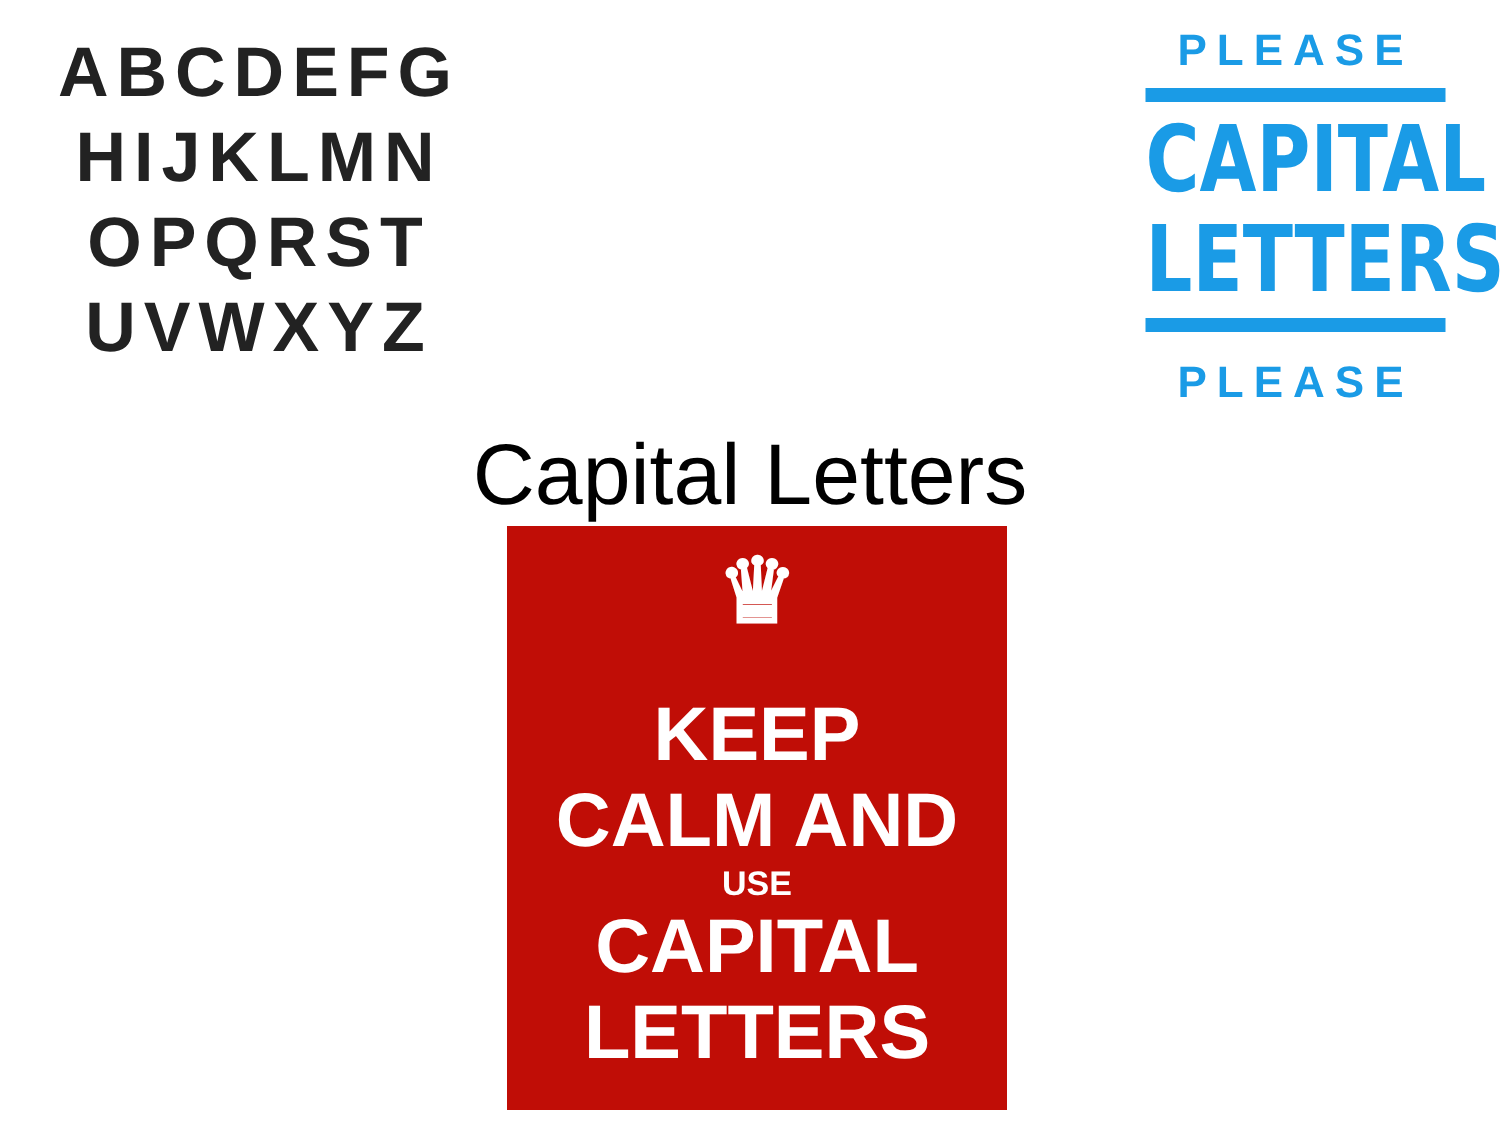ABCDEFG
HIJKLMN
OPQRST
UVWXYZ
PLEASE
CAPITAL
LETTERS
PLEASE
Capital Letters
♛
KEEP
CALM AND
USE
CAPITAL
LETTERS